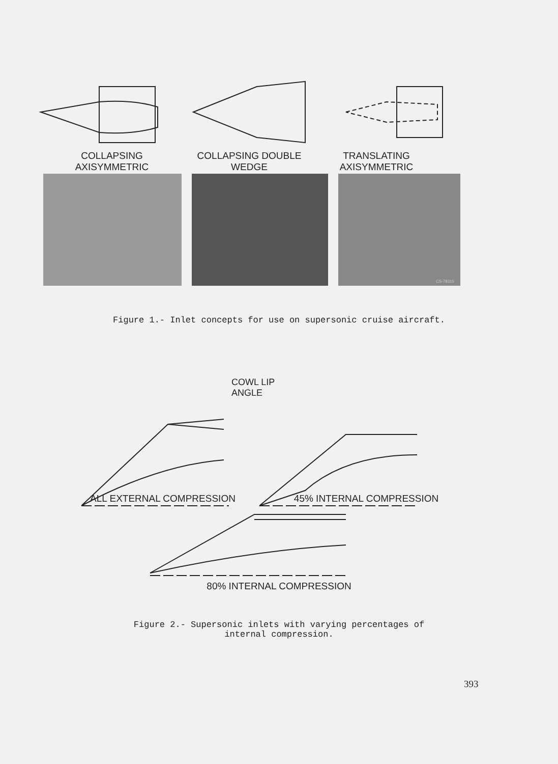COLLAPSING AXISYMMETRIC
COLLAPSING DOUBLE WEDGE TRANSLATING
AXISYMMETRIC
CS-78315
Figure 1.- Inlet concepts for use on supersonic cruise aircraft.
COWL LIP
ANGLE
ALL EXTERNAL COMPRESSION 45% INTERNAL COMPRESSION
80% INTERNAL COMPRESSION
Figure 2.- Supersonic inlets with varying percentages of
internal compression.
393